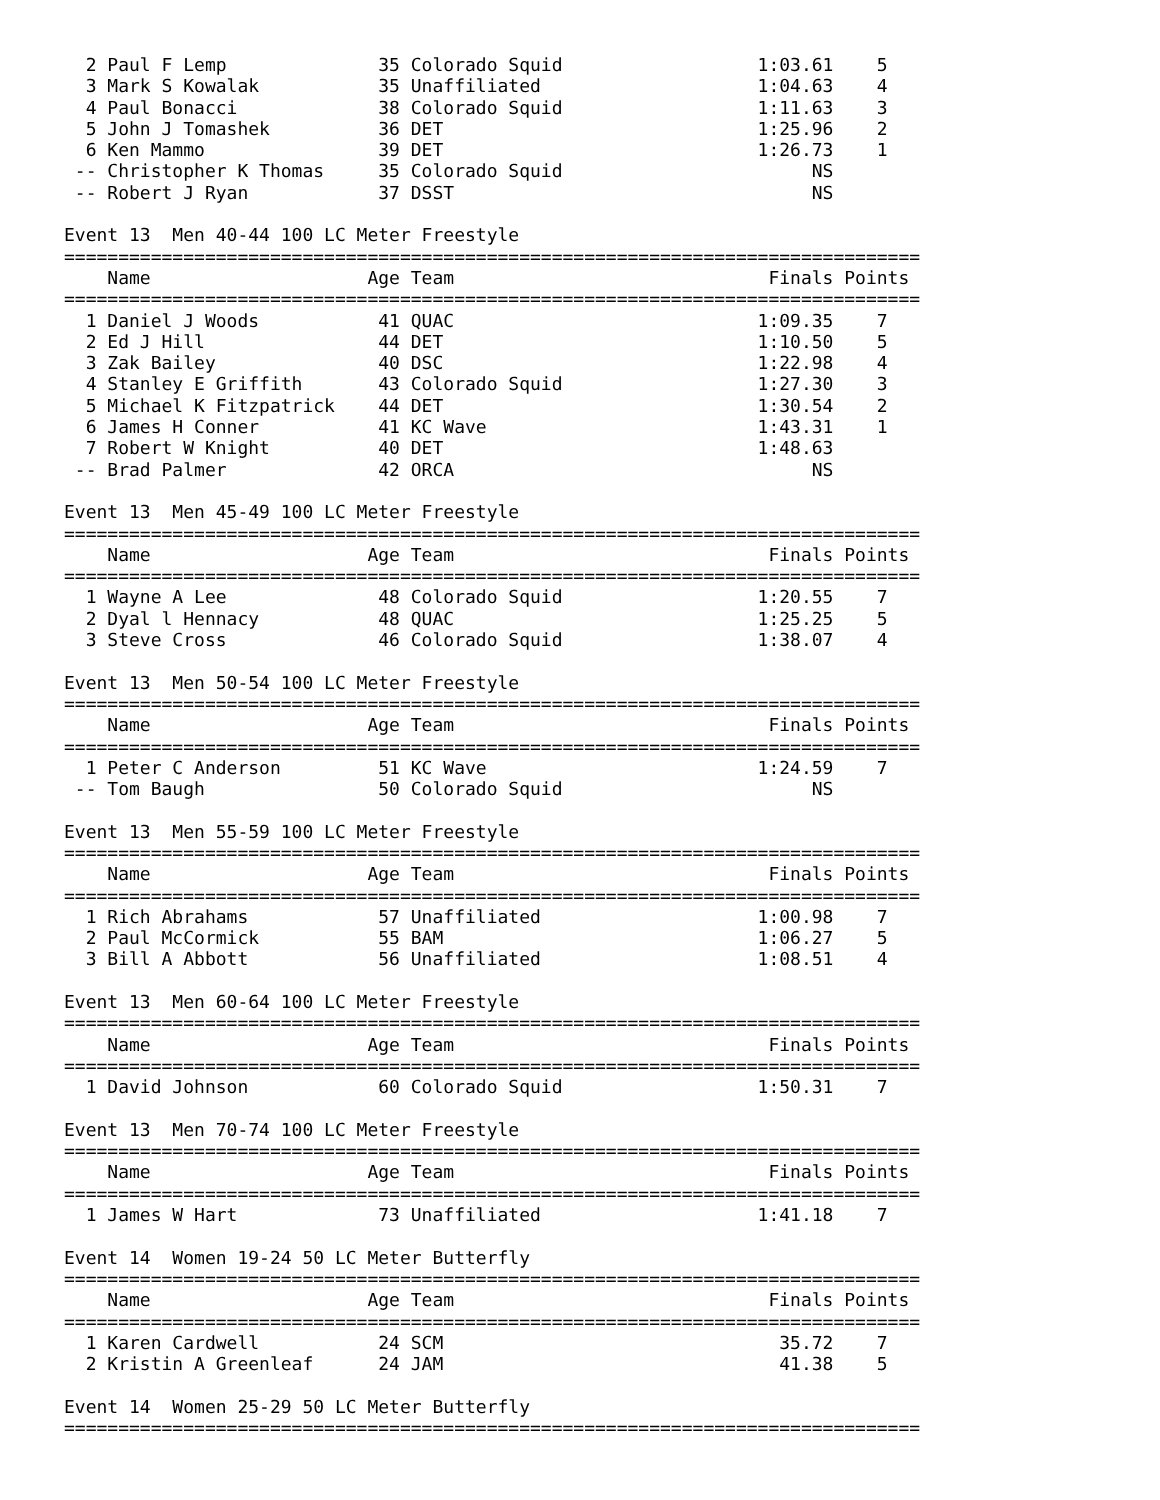2 Paul F Lemp              35 Colorado Squid                  1:03.61    5
  3 Mark S Kowalak           35 Unaffiliated                    1:04.63    4
  4 Paul Bonacci             38 Colorado Squid                  1:11.63    3
  5 John J Tomashek          36 DET                             1:25.96    2
  6 Ken Mammo                39 DET                             1:26.73    1
 -- Christopher K Thomas     35 Colorado Squid                       NS
 -- Robert J Ryan            37 DSST                                 NS

Event 13  Men 40-44 100 LC Meter Freestyle
===============================================================================
    Name                    Age Team                             Finals Points
===============================================================================
  1 Daniel J Woods           41 QUAC                            1:09.35    7
  2 Ed J Hill                44 DET                             1:10.50    5
  3 Zak Bailey               40 DSC                             1:22.98    4
  4 Stanley E Griffith       43 Colorado Squid                  1:27.30    3
  5 Michael K Fitzpatrick    44 DET                             1:30.54    2
  6 James H Conner           41 KC Wave                         1:43.31    1
  7 Robert W Knight          40 DET                             1:48.63
 -- Brad Palmer              42 ORCA                                 NS

Event 13  Men 45-49 100 LC Meter Freestyle
===============================================================================
    Name                    Age Team                             Finals Points
===============================================================================
  1 Wayne A Lee              48 Colorado Squid                  1:20.55    7
  2 Dyal l Hennacy           48 QUAC                            1:25.25    5
  3 Steve Cross              46 Colorado Squid                  1:38.07    4

Event 13  Men 50-54 100 LC Meter Freestyle
===============================================================================
    Name                    Age Team                             Finals Points
===============================================================================
  1 Peter C Anderson         51 KC Wave                         1:24.59    7
 -- Tom Baugh                50 Colorado Squid                       NS

Event 13  Men 55-59 100 LC Meter Freestyle
===============================================================================
    Name                    Age Team                             Finals Points
===============================================================================
  1 Rich Abrahams            57 Unaffiliated                    1:00.98    7
  2 Paul McCormick           55 BAM                             1:06.27    5
  3 Bill A Abbott            56 Unaffiliated                    1:08.51    4

Event 13  Men 60-64 100 LC Meter Freestyle
===============================================================================
    Name                    Age Team                             Finals Points
===============================================================================
  1 David Johnson            60 Colorado Squid                  1:50.31    7

Event 13  Men 70-74 100 LC Meter Freestyle
===============================================================================
    Name                    Age Team                             Finals Points
===============================================================================
  1 James W Hart             73 Unaffiliated                    1:41.18    7

Event 14  Women 19-24 50 LC Meter Butterfly
===============================================================================
    Name                    Age Team                             Finals Points
===============================================================================
  1 Karen Cardwell           24 SCM                               35.72    7
  2 Kristin A Greenleaf      24 JAM                               41.38    5

Event 14  Women 25-29 50 LC Meter Butterfly
===============================================================================